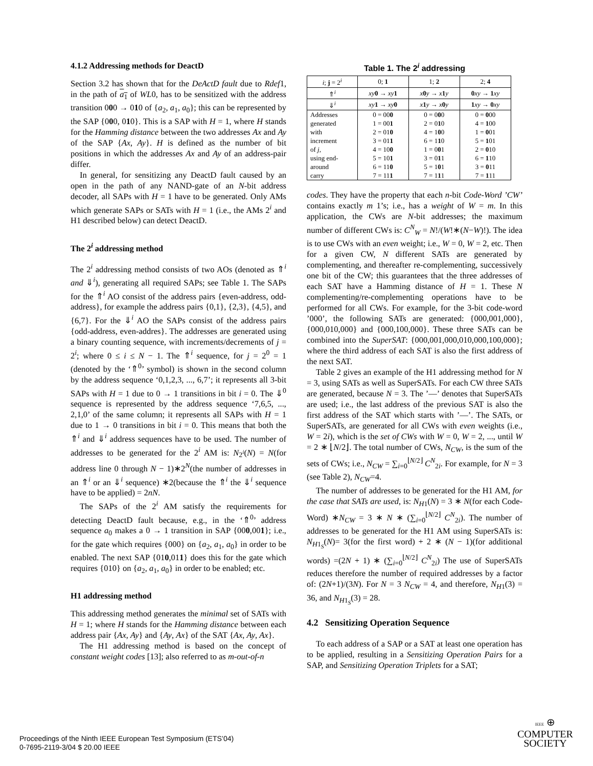4.1.2 Addressing methods for DeactD
Section 3.2 has shown that for the DeActD fault due to Rdef1, in the path of a<sub>1</sub> of WL0, has to be sensitized with the address transition 000 → 010 of {a<sub>2</sub>, a<sub>1</sub>, a<sub>0</sub>}; this can be represented by the SAP {000, 010}. This is a SAP with H = 1, where H stands for the Hamming distance between the two addresses Ax and Ay of the SAP {Ax, Ay}. H is defined as the number of bit positions in which the addresses Ax and Ay of an address-pair differ.
In general, for sensitizing any DeactD fault caused by an open in the path of any NAND-gate of an N-bit address decoder, all SAPs with H = 1 have to be generated. Only AMs which generate SAPs or SATs with H = 1 (i.e., the AMs 2<sup>i</sup> and H1 described below) can detect DeactD.
The 2<sup>i</sup> addressing method
The 2<sup>i</sup> addressing method consists of two AOs (denoted as ⇑<sup>i</sup> and ⇓<sup>i</sup>), generating all required SAPs; see Table 1. The SAPs for the ⇑<sup>i</sup> AO consist of the address pairs {even-address, odd-address}, for example the address pairs {0,1}, {2,3}, {4,5}, and {6,7}. For the ⇓<sup>i</sup> AO the SAPs consist of the address pairs {odd-address, even-addres}. The addresses are generated using a binary counting sequence, with increments/decrements of j = 2<sup>i</sup>; where 0 ≤ i ≤ N − 1. The ⇑<sup>i</sup> sequence, for j = 2<sup>0</sup> = 1 (denoted by the ‘⇑<sup>0</sup>’ symbol) is shown in the second column by the address sequence ‘0,1,2,3, ..., 6,7’; it represents all 3-bit SAPs with H = 1 due to 0 → 1 transitions in bit i = 0. The ⇓<sup>0</sup> sequence is represented by the address sequence ‘7,6,5, ..., 2,1,0’ of the same column; it represents all SAPs with H = 1 due to 1 → 0 transitions in bit i = 0. This means that both the ⇑<sup>i</sup> and ⇓<sup>i</sup> address sequences have to be used. The number of addresses to be generated for the 2<sup>i</sup> AM is: N<sub>2<sup>i</sup></sub>(N) = N(for address line 0 through N − 1)∗2<sup>N</sup>(the number of addresses in an ⇑<sup>i</sup> or an ⇓<sup>i</sup> sequence) ∗2(because the ⇑<sup>i</sup> the ⇓<sup>i</sup> sequence have to be applied) = 2nN.
The SAPs of the 2<sup>i</sup> AM satisfy the requirements for detecting DeactD fault because, e.g., in the ‘⇑<sup>0</sup>’ address sequence a<sub>0</sub> makes a 0 → 1 transition in SAP {000,001}; i.e., for the gate which requires {000} on {a<sub>2</sub>, a<sub>1</sub>, a<sub>0</sub>} in order to be enabled. The next SAP {010,011} does this for the gate which requires {010} on {a<sub>2</sub>, a<sub>1</sub>, a<sub>0</sub>} in order to be enabled; etc.
H1 addressing method
This addressing method generates the minimal set of SATs with H = 1; where H stands for the Hamming distance between each address pair {Ax, Ay} and {Ay, Ax} of the SAT {Ax, Ay, Ax}.
The H1 addressing method is based on the concept of constant weight codes [13]; also referred to as m-out-of-n
Table 1. The 2<sup>i</sup> addressing
| i ; j = 2<sup>i</sup> | 0; 1 | 1; 2 | 2; 4 |
| --- | --- | --- | --- |
| ⇑<sup>i</sup> | xy 0 → xy 1 | x 0 y → x 1 y | 0 xy → 1 xy |
| ⇓<sup>i</sup> | xy 1 → xy 0 | x 1 y → x 0 y | 1 xy → 0 xy |
| Addresses generated with increment of j , using end- around carry | 0 = 00 0 1 = 00 1 2 = 01 0 3 = 01 1 4 = 10 0 5 = 10 1 6 = 11 0 7 = 11 1 | 0 = 0 0 0 2 = 0 1 0 4 = 1 0 0 6 = 1 1 0 1 = 0 0 1 3 = 0 1 1 5 = 1 0 1 7 = 1 1 1 | 0 = 0 00 4 = 1 00 1 = 0 01 5 = 1 01 2 = 0 10 6 = 1 10 3 = 0 11 7 = 1 11 |
codes. They have the property that each n-bit Code-Word ’CW’ contains exactly m 1’s; i.e., has a weight of W = m. In this application, the CWs are N-bit addresses; the maximum number of different CWs is: C<sup>N</sup><sub>W</sub> = N!/(W!∗(N−W)!). The idea is to use CWs with an even weight; i.e., W = 0, W = 2, etc. Then for a given CW, N different SATs are generated by complementing, and thereafter re-complementing, successively one bit of the CW; this guarantees that the three addresses of each SAT have a Hamming distance of H = 1. These N complementing/re-complementing operations have to be performed for all CWs. For example, for the 3-bit code-word ’000’, the following SATs are generated: {000,001,000}, {000,010,000} and {000,100,000}. These three SATs can be combined into the SuperSAT: {000,001,000,010,000,100,000}; where the third address of each SAT is also the first address of the next SAT.
Table 2 gives an example of the H1 addressing method for N = 3, using SATs as well as SuperSATs. For each CW three SATs are generated, because N = 3. The ’—’ denotes that SuperSATs are used; i.e., the last address of the previous SAT is also the first address of the SAT which starts with ’—’. The SATs, or SuperSATs, are generated for all CWs with even weights (i.e., W = 2i), which is the set of CWs with W = 0, W = 2, ..., until W = 2 ∗ ⌊N/2⌋. The total number of CWs, N<sub>CW</sub>, is the sum of the sets of CWs; i.e., N<sub>CW</sub> = ∑<sub>i=0</sub><sup>⌊N/2⌋</sup> C<sup>N</sup><sub>2i</sub>. For example, for N = 3 (see Table 2), N<sub>CW</sub>=4.
The number of addresses to be generated for the H1 AM, for the case that SATs are used, is: N<sub>H1</sub>(N) = 3 ∗ N(for each Code-Word) ∗N<sub>CW</sub> = 3 ∗ N ∗ (∑<sub>i=0</sub><sup>⌊N/2⌋</sup> C<sup>N</sup><sub>2i</sub>). The number of addresses to be generated for the H1 AM using SuperSATs is: N<sub>H1<sub>S</sub></sub>(N)= 3(for the first word) + 2 ∗ (N − 1)(for additional words) =(2N + 1) ∗ (∑<sub>i=0</sub><sup>⌊N/2⌋</sup> C<sup>N</sup><sub>2i</sub>) The use of SuperSATs reduces therefore the number of required addresses by a factor of: (2N+1)/(3N). For N = 3 N<sub>CW</sub> = 4, and therefore, N<sub>H1</sub>(3) = 36, and N<sub>H1<sub>S</sub></sub>(3) = 28.
4.2 Sensitizing Operation Sequence
To each address of a SAP or a SAT at least one operation has to be applied, resulting in a Sensitizing Operation Pairs for a SAP, and Sensitizing Operation Triplets for a SAT;
Proceedings of the Ninth IEEE European Test Symposium (ETS’04)
0-7695-2119-3/04 $ 20.00 IEEE
IEEE ⊕
COMPUTER
SOCIETY